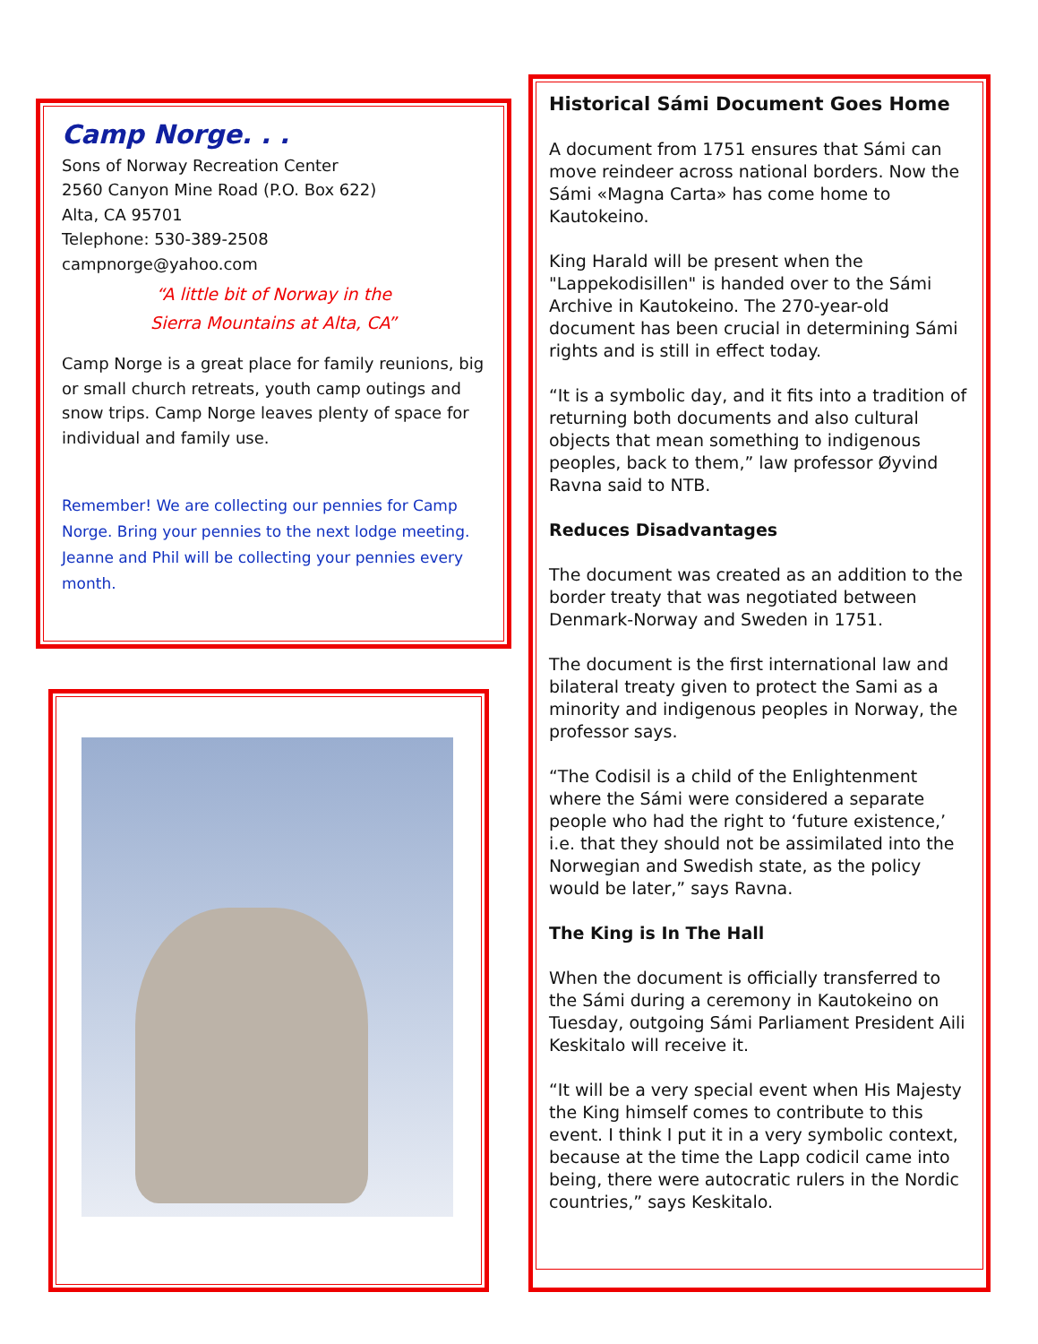Camp Norge. . .
Sons of Norway Recreation Center
2560 Canyon Mine Road (P.O. Box 622)
Alta, CA 95701
Telephone: 530-389-2508
campnorge@yahoo.com
“A little bit of Norway in the
Sierra Mountains at Alta, CA”
Camp Norge is a great place for family reunions, big or small church retreats, youth camp outings and snow trips. Camp Norge leaves plenty of space for individual and family use.
Remember! We are collecting our pennies for Camp Norge. Bring your pennies to the next lodge meeting. Jeanne and Phil will be collecting your pennies every month.
Historical Sámi Document Goes Home
A document from 1751 ensures that Sámi can move reindeer across national borders. Now the Sámi «Magna Carta» has come home to Kautokeino.
King Harald will be present when the "Lappekodisillen" is handed over to the Sámi Archive in Kautokeino. The 270-year-old document has been crucial in determining Sámi rights and is still in effect today.
“It is a symbolic day, and it fits into a tradition of returning both documents and also cultural objects that mean something to indigenous peoples, back to them,” law professor Øyvind Ravna said to NTB.
Reduces Disadvantages
The document was created as an addition to the border treaty that was negotiated between Denmark-Norway and Sweden in 1751.
The document is the first international law and bilateral treaty given to protect the Sami as a minority and indigenous peoples in Norway, the professor says.
“The Codisil is a child of the Enlightenment where the Sámi were considered a separate people who had the right to ‘future existence,’ i.e. that they should not be assimilated into the Norwegian and Swedish state, as the policy would be later,” says Ravna.
The King is In The Hall
When the document is officially transferred to the Sámi during a ceremony in Kautokeino on Tuesday, outgoing Sámi Parliament President Aili Keskitalo will receive it.
“It will be a very special event when His Majesty the King himself comes to contribute to this event. I think I put it in a very symbolic context, because at the time the Lapp codicil came into being, there were autocratic rulers in the Nordic countries,” says Keskitalo.